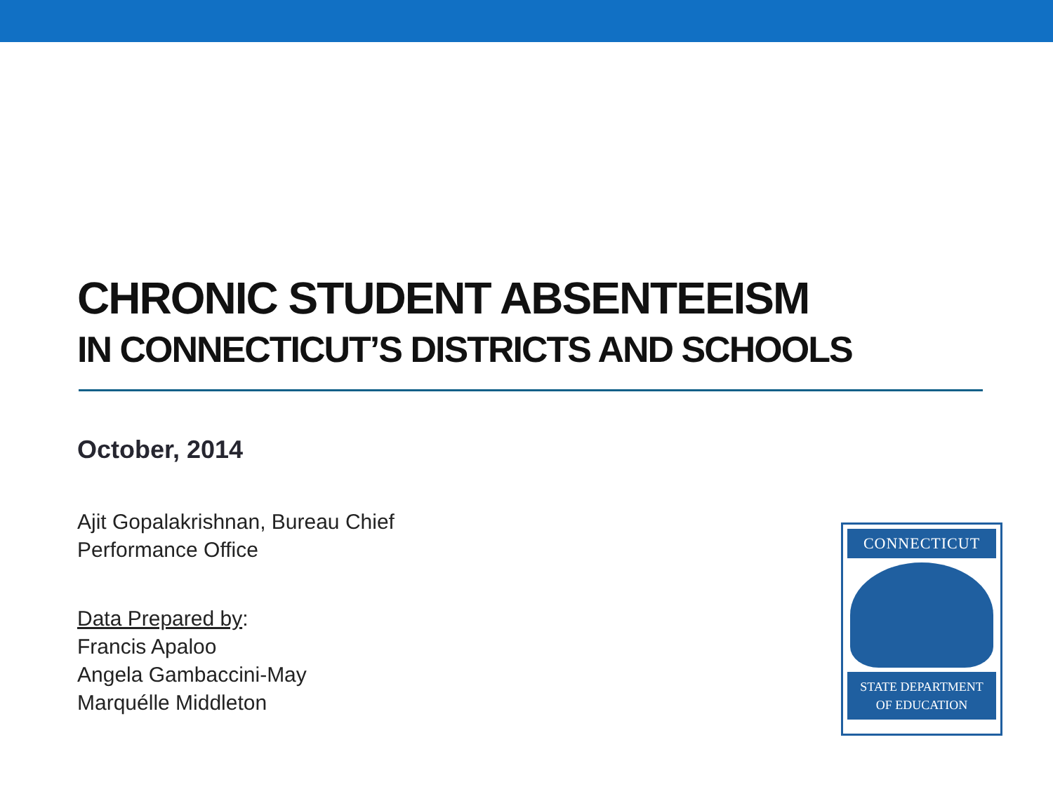CHRONIC STUDENT ABSENTEEISM
IN CONNECTICUT’S DISTRICTS AND SCHOOLS
October, 2014
Ajit Gopalakrishnan, Bureau Chief
Performance Office
Data Prepared by:
Francis Apaloo
Angela Gambaccini-May
Marquélle Middleton
CONNECTICUT
STATE DEPARTMENT
OF EDUCATION